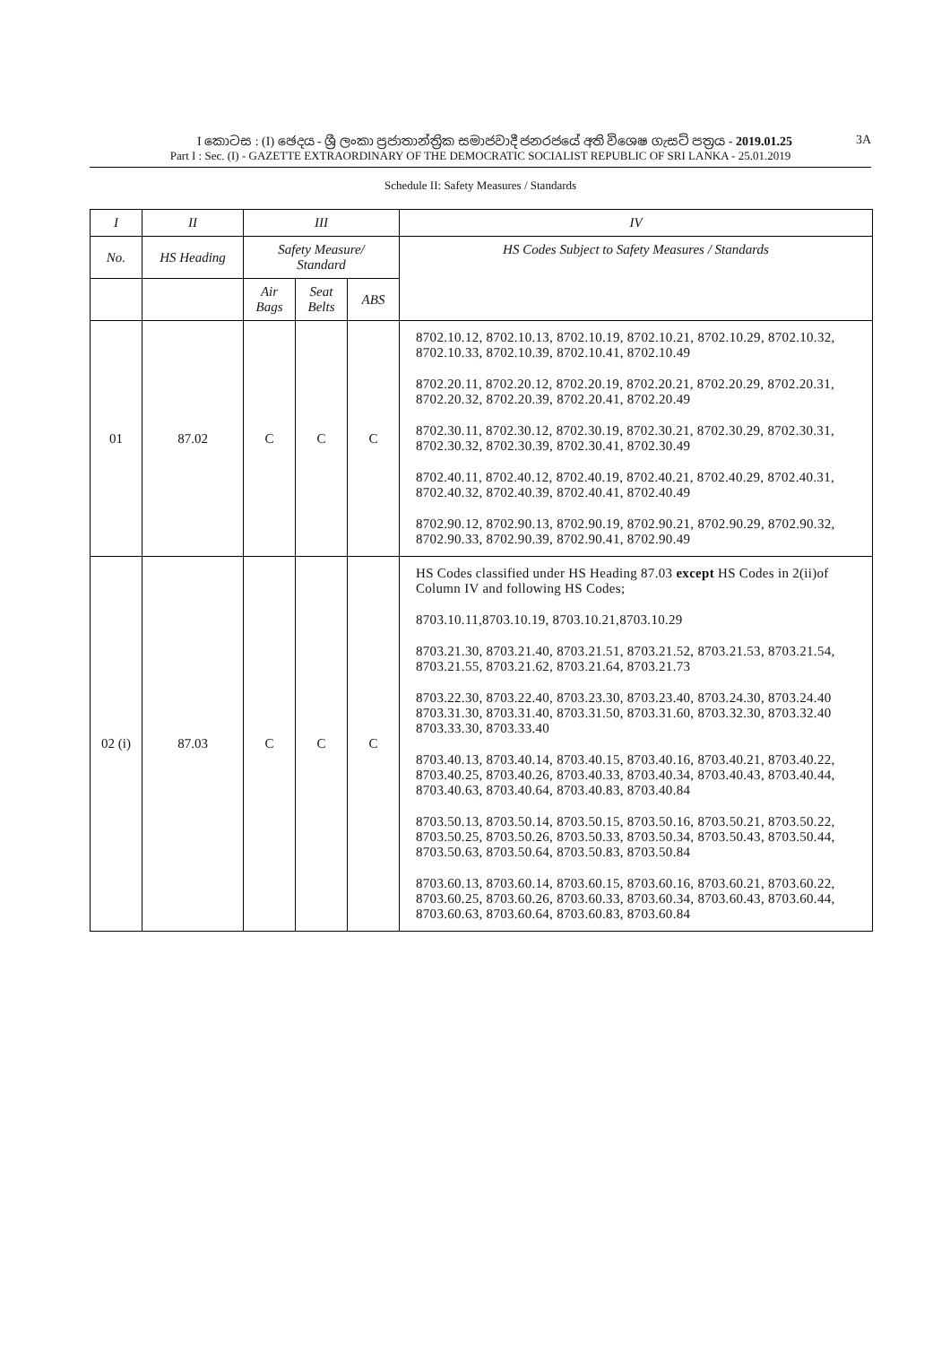I කොටස : (I) ඡෙදය - ශ්‍රී ලංකා ප්‍රජාතාන්ත්‍රික සමාජවාදී ජනරජයේ අති විශෙෂ ගැසට් පත්‍රය - 2019.01.25 3A
Part I : Sec. (I) - GAZETTE EXTRAORDINARY OF THE DEMOCRATIC SOCIALIST REPUBLIC OF SRI LANKA - 25.01.2019
Schedule II: Safety Measures / Standards
| I | II | III | | | IV |
| --- | --- | --- | --- | --- | --- |
| No. | HS Heading | Safety Measure/ Standard | | | HS Codes Subject to Safety Measures / Standards |
| | | Air Bags | Seat Belts | ABS | |
| 01 | 87.02 | C | C | C | 8702.10.12, 8702.10.13, 8702.10.19, 8702.10.21, 8702.10.29, 8702.10.32, 8702.10.33, 8702.10.39, 8702.10.41, 8702.10.49 8702.20.11, 8702.20.12, 8702.20.19, 8702.20.21, 8702.20.29, 8702.20.31, 8702.20.32, 8702.20.39, 8702.20.41, 8702.20.49 8702.30.11, 8702.30.12, 8702.30.19, 8702.30.21, 8702.30.29, 8702.30.31, 8702.30.32, 8702.30.39, 8702.30.41, 8702.30.49 8702.40.11, 8702.40.12, 8702.40.19, 8702.40.21, 8702.40.29, 8702.40.31, 8702.40.32, 8702.40.39, 8702.40.41, 8702.40.49 8702.90.12, 8702.90.13, 8702.90.19, 8702.90.21, 8702.90.29, 8702.90.32, 8702.90.33, 8702.90.39, 8702.90.41, 8702.90.49 |
| 02 (i) | 87.03 | C | C | C | HS Codes classified under HS Heading 87.03 except HS Codes in 2(ii)of Column IV and following HS Codes; 8703.10.11,8703.10.19, 8703.10.21,8703.10.29 8703.21.30, 8703.21.40, 8703.21.51, 8703.21.52, 8703.21.53, 8703.21.54, 8703.21.55, 8703.21.62, 8703.21.64, 8703.21.73 8703.22.30, 8703.22.40, 8703.23.30, 8703.23.40, 8703.24.30, 8703.24.40 8703.31.30, 8703.31.40, 8703.31.50, 8703.31.60, 8703.32.30, 8703.32.40 8703.33.30, 8703.33.40 8703.40.13, 8703.40.14, 8703.40.15, 8703.40.16, 8703.40.21, 8703.40.22, 8703.40.25, 8703.40.26, 8703.40.33, 8703.40.34, 8703.40.43, 8703.40.44, 8703.40.63, 8703.40.64, 8703.40.83, 8703.40.84 8703.50.13, 8703.50.14, 8703.50.15, 8703.50.16, 8703.50.21, 8703.50.22, 8703.50.25, 8703.50.26, 8703.50.33, 8703.50.34, 8703.50.43, 8703.50.44, 8703.50.63, 8703.50.64, 8703.50.83, 8703.50.84 8703.60.13, 8703.60.14, 8703.60.15, 8703.60.16, 8703.60.21, 8703.60.22, 8703.60.25, 8703.60.26, 8703.60.33, 8703.60.34, 8703.60.43, 8703.60.44, 8703.60.63, 8703.60.64, 8703.60.83, 8703.60.84 |